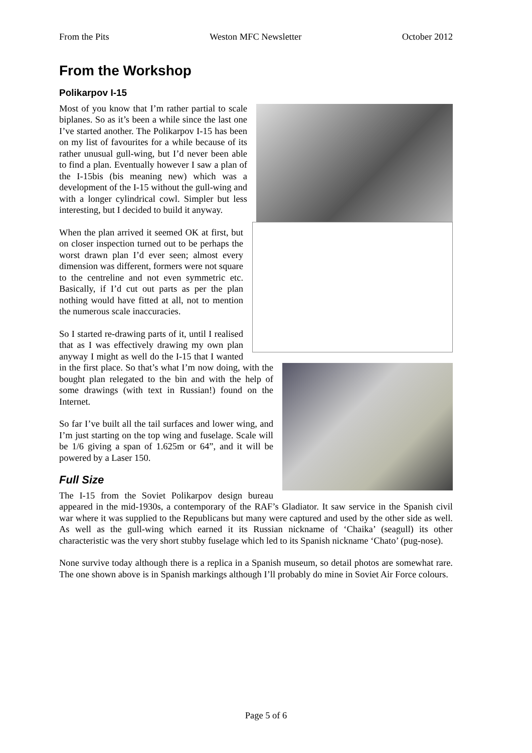From the Pits Weston MFC Newsletter October 2012
From the Workshop
Polikarpov I-15
Most of you know that I’m rather partial to scale biplanes. So as it’s been a while since the last one I’ve started another. The Polikarpov I-15 has been on my list of favourites for a while because of its rather unusual gull-wing, but I’d never been able to find a plan. Eventually however I saw a plan of the I-15bis (bis meaning new) which was a development of the I-15 without the gull-wing and with a longer cylindrical cowl. Simpler but less interesting, but I decided to build it anyway.
When the plan arrived it seemed OK at first, but on closer inspection turned out to be perhaps the worst drawn plan I’d ever seen; almost every dimension was different, formers were not square to the centreline and not even symmetric etc. Basically, if I’d cut out parts as per the plan nothing would have fitted at all, not to mention the numerous scale inaccuracies.
So I started re-drawing parts of it, until I realised that as I was effectively drawing my own plan anyway I might as well do the I-15 that I wanted in the first place. So that’s what I’m now doing, with the bought plan relegated to the bin and with the help of some drawings (with text in Russian!) found on the Internet.
So far I’ve built all the tail surfaces and lower wing, and I’m just starting on the top wing and fuselage. Scale will be 1/6 giving a span of 1.625m or 64”, and it will be powered by a Laser 150.
Full Size
The I-15 from the Soviet Polikarpov design bureau appeared in the mid-1930s, a contemporary of the RAF’s Gladiator. It saw service in the Spanish civil war where it was supplied to the Republicans but many were captured and used by the other side as well. As well as the gull-wing which earned it its Russian nickname of ‘Chaika’ (seagull) its other characteristic was the very short stubby fuselage which led to its Spanish nickname ‘Chato’ (pug-nose).
None survive today although there is a replica in a Spanish museum, so detail photos are somewhat rare. The one shown above is in Spanish markings although I’ll probably do mine in Soviet Air Force colours.
Page 5 of 6